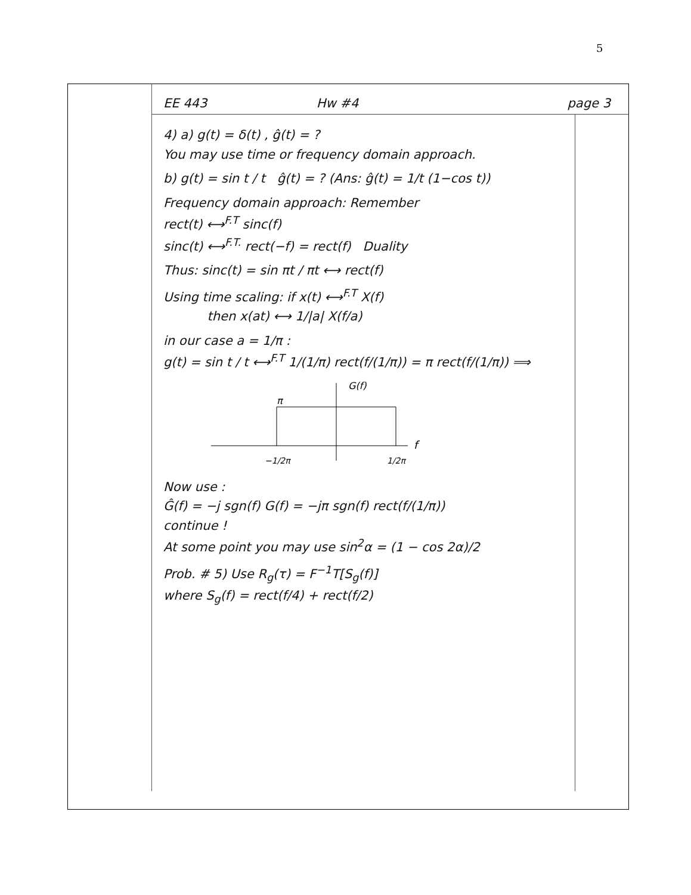5
EE 443 Hw #4 page 3
4) a) g(t) = δ(t) , ĝ(t) = ?
You may use time or frequency domain approach.
b) g(t) = sin t / t ĝ(t) = ? (Ans: ĝ(t) = 1/t (1−cos t))
Frequency domain approach: Remember
rect(t) ⟷<sup>F.T</sup> sinc(f)
sinc(t) ⟷<sup>F.T.</sup> rect(−f) = rect(f) Duality
Thus: sinc(t) = sin πt / πt ⟷ rect(f)
Using time scaling: if x(t) ⟷<sup>F.T</sup> X(f)
then x(at) ⟷ 1/|a| X(f/a)
in our case a = 1/π :
g(t) = sin t / t ⟷<sup>F.T</sup> 1/(1/π) rect(f/(1/π)) = π rect(f/(1/π)) ⟹
G(f)
π
f
−1/2π
1/2π
Now use :
Ĝ(f) = −j sgn(f) G(f) = −jπ sgn(f) rect(f/(1/π))
continue !
At some point you may use sin<sup>2</sup>α = (1 − cos 2α)/2
Prob. # 5) Use R<sub>g</sub>(τ) = F<sup>−1</sup>T[S<sub>g</sub>(f)]
where S<sub>g</sub>(f) = rect(f/4) + rect(f/2)